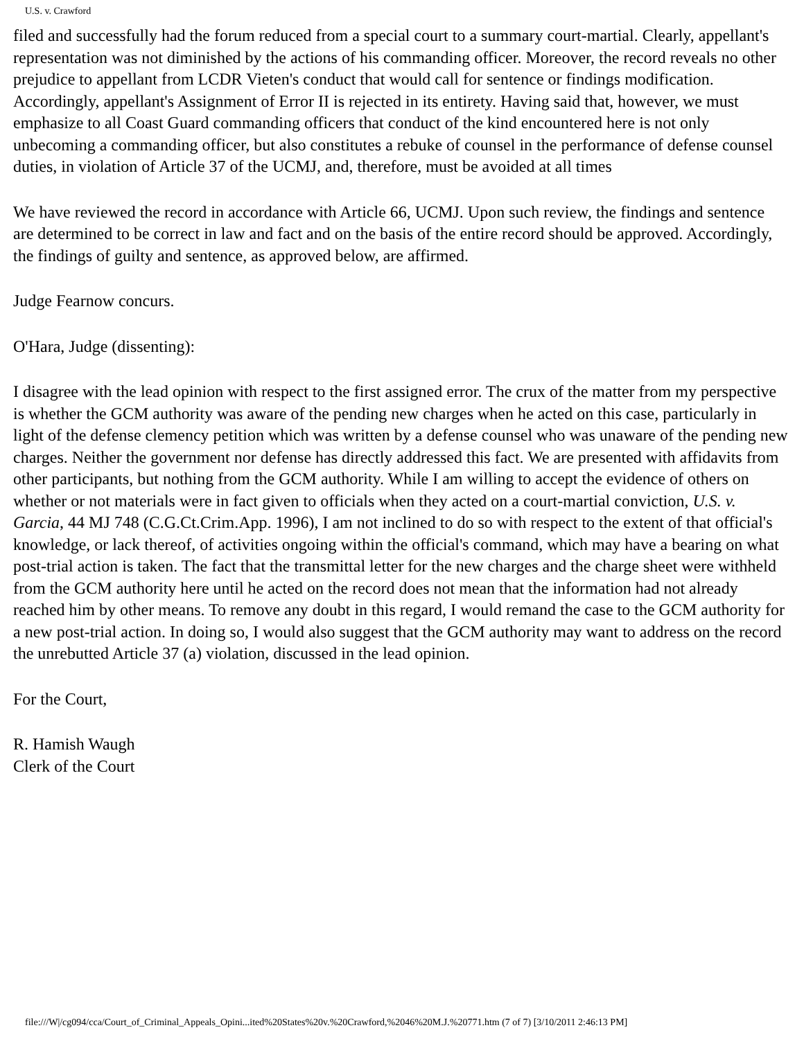U.S. v. Crawford
filed and successfully had the forum reduced from a special court to a summary court-martial. Clearly, appellant's representation was not diminished by the actions of his commanding officer. Moreover, the record reveals no other prejudice to appellant from LCDR Vieten's conduct that would call for sentence or findings modification. Accordingly, appellant's Assignment of Error II is rejected in its entirety. Having said that, however, we must emphasize to all Coast Guard commanding officers that conduct of the kind encountered here is not only unbecoming a commanding officer, but also constitutes a rebuke of counsel in the performance of defense counsel duties, in violation of Article 37 of the UCMJ, and, therefore, must be avoided at all times
We have reviewed the record in accordance with Article 66, UCMJ. Upon such review, the findings and sentence are determined to be correct in law and fact and on the basis of the entire record should be approved. Accordingly, the findings of guilty and sentence, as approved below, are affirmed.
Judge Fearnow concurs.
O'Hara, Judge (dissenting):
I disagree with the lead opinion with respect to the first assigned error. The crux of the matter from my perspective is whether the GCM authority was aware of the pending new charges when he acted on this case, particularly in light of the defense clemency petition which was written by a defense counsel who was unaware of the pending new charges. Neither the government nor defense has directly addressed this fact. We are presented with affidavits from other participants, but nothing from the GCM authority. While I am willing to accept the evidence of others on whether or not materials were in fact given to officials when they acted on a court-martial conviction, U.S. v. Garcia, 44 MJ 748 (C.G.Ct.Crim.App. 1996), I am not inclined to do so with respect to the extent of that official's knowledge, or lack thereof, of activities ongoing within the official's command, which may have a bearing on what post-trial action is taken. The fact that the transmittal letter for the new charges and the charge sheet were withheld from the GCM authority here until he acted on the record does not mean that the information had not already reached him by other means. To remove any doubt in this regard, I would remand the case to the GCM authority for a new post-trial action. In doing so, I would also suggest that the GCM authority may want to address on the record the unrebutted Article 37 (a) violation, discussed in the lead opinion.
For the Court,
R. Hamish Waugh
Clerk of the Court
file:///W|/cg094/cca/Court_of_Criminal_Appeals_Opini...ited%20States%20v.%20Crawford,%2046%20M.J.%20771.htm (7 of 7) [3/10/2011 2:46:13 PM]